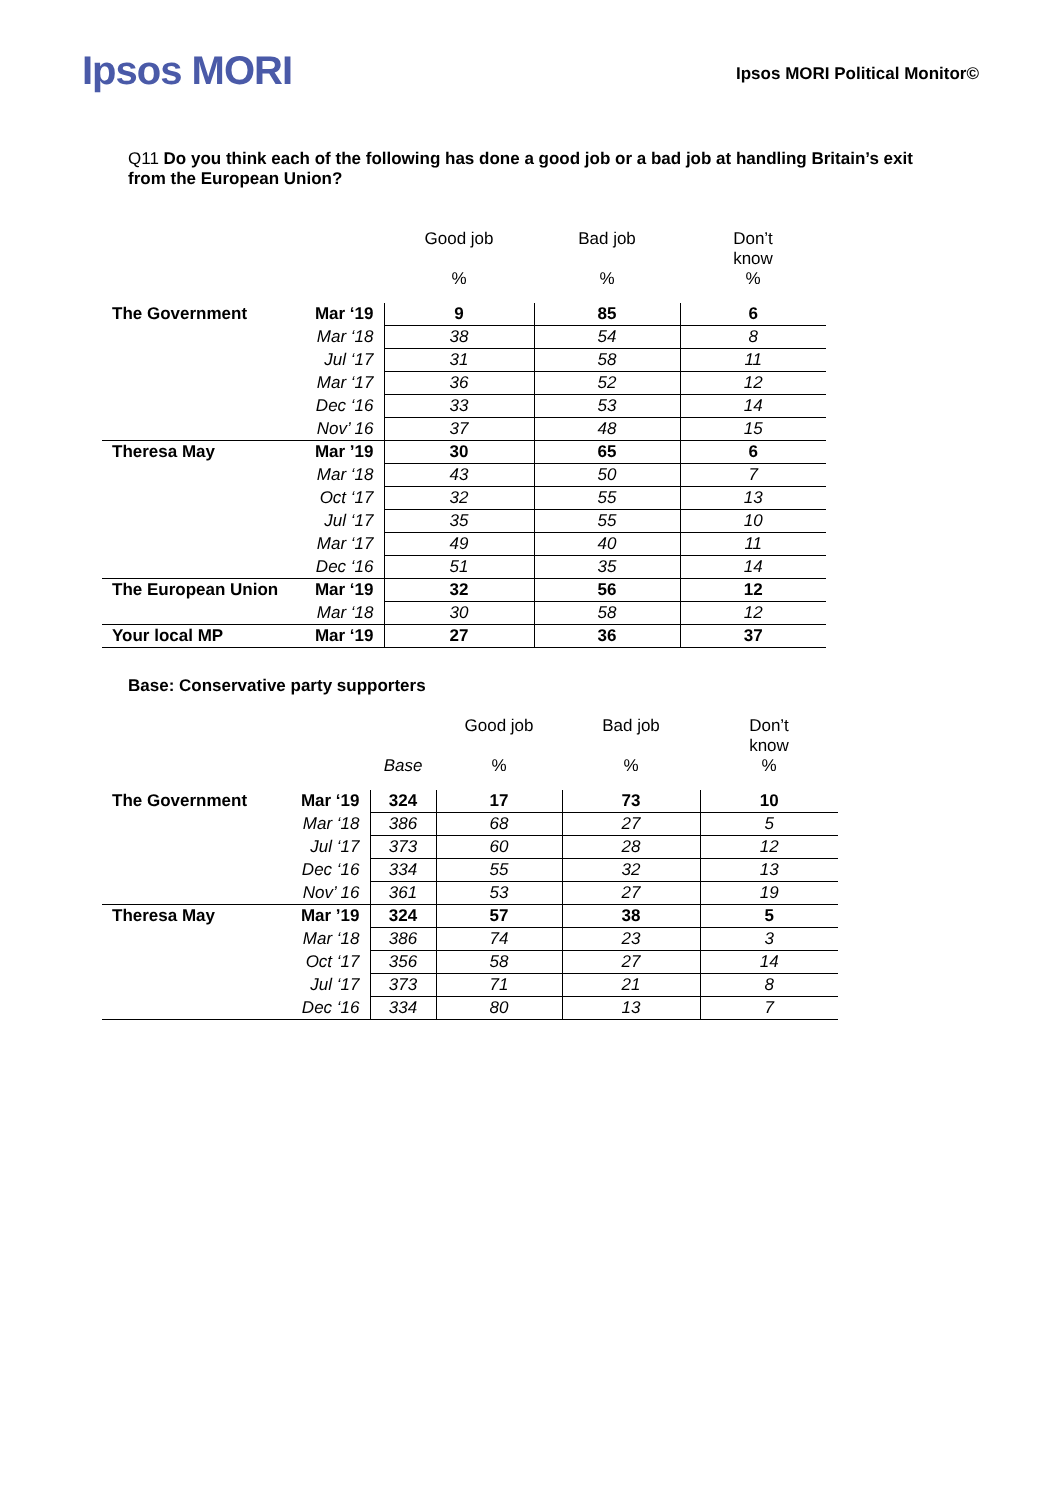Ipsos MORI
Ipsos MORI Political Monitor©
Q11 Do you think each of the following has done a good job or a bad job at handling Britain’s exit from the European Union?
| | | Good job | Bad job | Don’t know |
| --- | --- | --- | --- | --- |
| | | % | % | % |
| The Government | Mar ‘19 | 9 | 85 | 6 |
| | Mar ‘18 | 38 | 54 | 8 |
| | Jul ‘17 | 31 | 58 | 11 |
| | Mar ‘17 | 36 | 52 | 12 |
| | Dec ‘16 | 33 | 53 | 14 |
| | Nov’ 16 | 37 | 48 | 15 |
| Theresa May | Mar ’19 | 30 | 65 | 6 |
| | Mar ‘18 | 43 | 50 | 7 |
| | Oct ‘17 | 32 | 55 | 13 |
| | Jul ‘17 | 35 | 55 | 10 |
| | Mar ‘17 | 49 | 40 | 11 |
| | Dec ‘16 | 51 | 35 | 14 |
| The European Union | Mar ‘19 | 32 | 56 | 12 |
| | Mar ‘18 | 30 | 58 | 12 |
| Your local MP | Mar ‘19 | 27 | 36 | 37 |
Base: Conservative party supporters
| | | | Good job | Bad job | Don’t know |
| --- | --- | --- | --- | --- | --- |
| | | Base | % | % | % |
| The Government | Mar ‘19 | 324 | 17 | 73 | 10 |
| | Mar ‘18 | 386 | 68 | 27 | 5 |
| | Jul ‘17 | 373 | 60 | 28 | 12 |
| | Dec ‘16 | 334 | 55 | 32 | 13 |
| | Nov’ 16 | 361 | 53 | 27 | 19 |
| Theresa May | Mar ’19 | 324 | 57 | 38 | 5 |
| | Mar ‘18 | 386 | 74 | 23 | 3 |
| | Oct ‘17 | 356 | 58 | 27 | 14 |
| | Jul ‘17 | 373 | 71 | 21 | 8 |
| | Dec ‘16 | 334 | 80 | 13 | 7 |